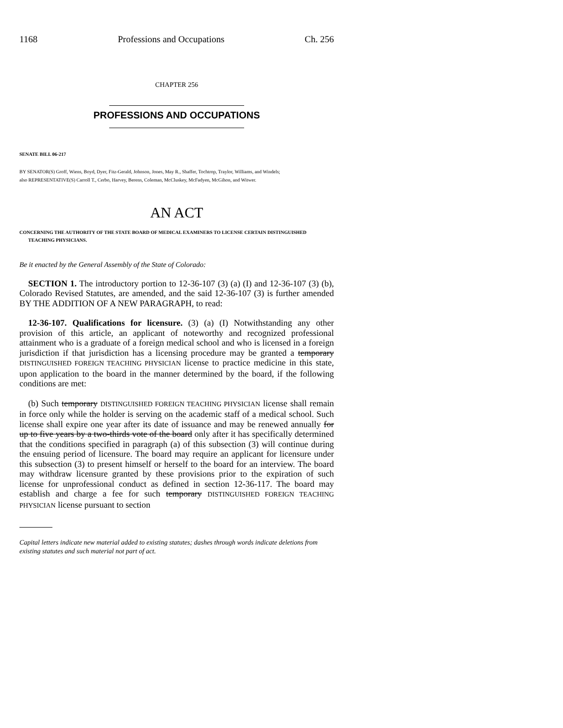1168 Professions and Occupations Ch. 256
CHAPTER 256
PROFESSIONS AND OCCUPATIONS
SENATE BILL 06-217
BY SENATOR(S) Groff, Wiens, Boyd, Dyer, Fitz-Gerald, Johnson, Jones, May R., Shaffer, Tochtrop, Traylor, Williams, and Windels;
also REPRESENTATIVE(S) Carroll T., Cerbo, Harvey, Berens, Coleman, McCluskey, McFadyen, McGihon, and Witwer.
AN ACT
CONCERNING THE AUTHORITY OF THE STATE BOARD OF MEDICAL EXAMINERS TO LICENSE CERTAIN DISTINGUISHED TEACHING PHYSICIANS.
Be it enacted by the General Assembly of the State of Colorado:
SECTION 1. The introductory portion to 12-36-107 (3) (a) (I) and 12-36-107 (3) (b), Colorado Revised Statutes, are amended, and the said 12-36-107 (3) is further amended BY THE ADDITION OF A NEW PARAGRAPH, to read:
12-36-107. Qualifications for licensure. (3) (a) (I) Notwithstanding any other provision of this article, an applicant of noteworthy and recognized professional attainment who is a graduate of a foreign medical school and who is licensed in a foreign jurisdiction if that jurisdiction has a licensing procedure may be granted a temporary DISTINGUISHED FOREIGN TEACHING PHYSICIAN license to practice medicine in this state, upon application to the board in the manner determined by the board, if the following conditions are met:
(b) Such temporary DISTINGUISHED FOREIGN TEACHING PHYSICIAN license shall remain in force only while the holder is serving on the academic staff of a medical school. Such license shall expire one year after its date of issuance and may be renewed annually for up to five years by a two-thirds vote of the board only after it has specifically determined that the conditions specified in paragraph (a) of this subsection (3) will continue during the ensuing period of licensure. The board may require an applicant for licensure under this subsection (3) to present himself or herself to the board for an interview. The board may withdraw licensure granted by these provisions prior to the expiration of such license for unprofessional conduct as defined in section 12-36-117. The board may establish and charge a fee for such temporary DISTINGUISHED FOREIGN TEACHING PHYSICIAN license pursuant to section
Capital letters indicate new material added to existing statutes; dashes through words indicate deletions from existing statutes and such material not part of act.